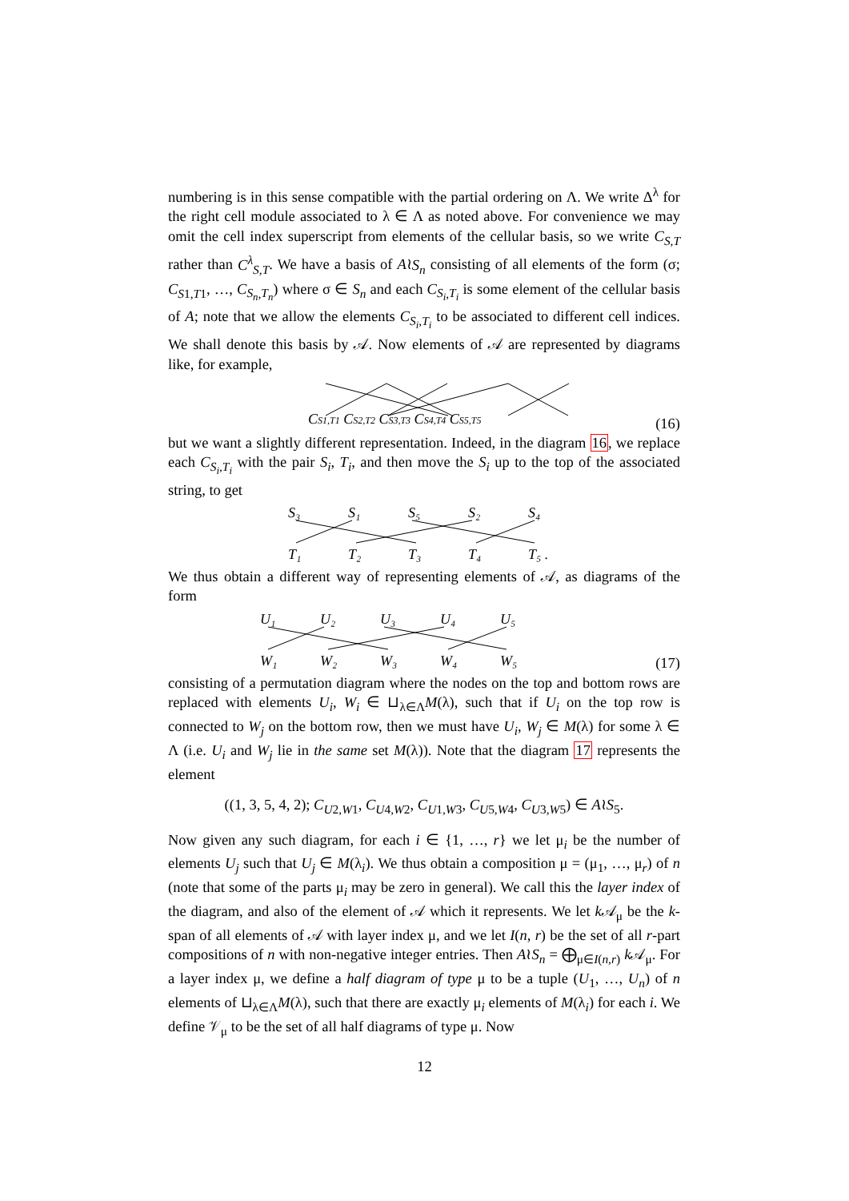numbering is in this sense compatible with the partial ordering on Λ. We write Δ<sup>λ</sup> for the right cell module associated to λ ∈ Λ as noted above. For convenience we may omit the cell index superscript from elements of the cellular basis, so we write C<sub>S,T</sub> rather than C<sup>λ</sup><sub>S,T</sub>. We have a basis of A≀S<sub>n</sub> consisting of all elements of the form (σ; C<sub>S1,T1</sub>, …, C<sub>S<sub>n</sub>,T<sub>n</sub></sub>) where σ ∈ S<sub>n</sub> and each C<sub>S<sub>i</sub>,T<sub>i</sub></sub> is some element of the cellular basis of A; note that we allow the elements C<sub>S<sub>i</sub>,T<sub>i</sub></sub> to be associated to different cell indices. We shall denote this basis by 𝒜. Now elements of 𝒜 are represented by diagrams like, for example,
CS1,T1 CS2,T2 CS3,T3 CS4,T4 CS5,T5
(16)
but we want a slightly different representation. Indeed, in the diagram 16, we replace each C<sub>S<sub>i</sub>,T<sub>i</sub></sub> with the pair S<sub>i</sub>, T<sub>i</sub>, and then move the S<sub>i</sub> up to the top of the associated string, to get
S₃ S₁ S₅ S₂ S₄ T₁ T₂ T₃ T₄ T₅ .
We thus obtain a different way of representing elements of 𝒜, as diagrams of the form
U₁ U₂ U₃ U₄ U₅ W₁ W₂ W₃ W₄ W₅
(17)
consisting of a permutation diagram where the nodes on the top and bottom rows are replaced with elements U<sub>i</sub>, W<sub>i</sub> ∈ ⊔<sub>λ∈Λ</sub>M(λ), such that if U<sub>i</sub> on the top row is connected to W<sub>j</sub> on the bottom row, then we must have U<sub>i</sub>, W<sub>j</sub> ∈ M(λ) for some λ ∈ Λ (i.e. U<sub>i</sub> and W<sub>j</sub> lie in the same set M(λ)). Note that the diagram 17 represents the element
((1, 3, 5, 4, 2); C<sub>U2,W1</sub>, C<sub>U4,W2</sub>, C<sub>U1,W3</sub>, C<sub>U5,W4</sub>, C<sub>U3,W5</sub>) ∈ A≀S<sub>5</sub>.
Now given any such diagram, for each i ∈ {1, …, r} we let μ<sub>i</sub> be the number of elements U<sub>j</sub> such that U<sub>j</sub> ∈ M(λ<sub>i</sub>). We thus obtain a composition μ = (μ<sub>1</sub>, …, μ<sub>r</sub>) of n (note that some of the parts μ<sub>i</sub> may be zero in general). We call this the layer index of the diagram, and also of the element of 𝒜 which it represents. We let k 𝒜<sub>μ</sub> be the k-span of all elements of 𝒜 with layer index μ, and we let I(n, r) be the set of all r-part compositions of n with non-negative integer entries. Then A≀S<sub>n</sub> = ⨁<sub>μ∈I(n,r)</sub> k 𝒜<sub>μ</sub>. For a layer index μ, we define a half diagram of type μ to be a tuple (U<sub>1</sub>, …, U<sub>n</sub>) of n elements of ⊔<sub>λ∈Λ</sub>M(λ), such that there are exactly μ<sub>i</sub> elements of M(λ<sub>i</sub>) for each i. We define 𝒱<sub>μ</sub> to be the set of all half diagrams of type μ. Now
12